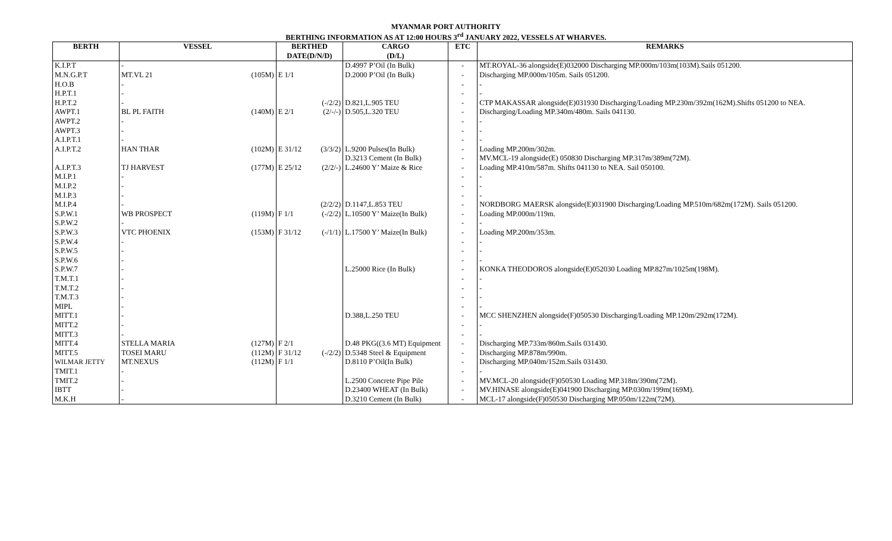MYANMAR PORT AUTHORITY
BERTHING INFORMATION AS AT 12:00 HOURS 3<sup>rd</sup> JANUARY 2022, VESSELS AT WHARVES.
| BERTH | VESSEL | | BERTHED DATE(D/N/D) | | CARGO (D/L) | ETC | REMARKS |
| --- | --- | --- | --- | --- | --- | --- | --- |
| K.I.P.T | - | | | | D.4997 P’Oil (In Bulk) | - | MT.ROYAL-36 alongside(E)032000 Discharging MP.000m/103m(103M).Sails 051200. |
| M.N.G.P.T | MT.VL 21 | (105M) | E 1/1 | | D.2000 P’Oil (In Bulk) | - | Discharging MP.000m/105m. Sails 051200. |
| H.O.B | - | | | | | - | - |
| H.P.T.1 | - | | | | | - | - |
| H.P.T.2 | - | | | (-/2/2) | D.821,L.905 TEU | - | CTP MAKASSAR alongside(E)031930 Discharging/Loading MP.230m/392m(162M).Shifts 051200 to NEA. |
| AWPT.1 | BL PL FAITH | (140M) | E 2/1 | (2/-/-) | D.505,L.320 TEU | - | Discharging/Loading MP.340m/480m. Sails 041130. |
| AWPT.2 | - | | | | | - | - |
| AWPT.3 | - | | | | | - | - |
| A.I.P.T.1 | - | | | | | - | - |
| A.I.P.T.2 | HAN THAR | (102M) | E 31/12 | (3/3/2) | L.9200 Pulses(In Bulk) | - | Loading MP.200m/302m. |
| | | | | | D.3213 Cement (In Bulk) | - | MV.MCL-19 alongside(E) 050830 Discharging MP.317m/389m(72M). |
| A.I.P.T.3 | TJ HARVEST | (177M) | E 25/12 | (2/2/-) | L.24600 Y’ Maize & Rice | - | Loading MP.410m/587m. Shifts 041130 to NEA. Sail 050100. |
| M.I.P.1 | - | | | | | - | - |
| M.I.P.2 | - | | | | | - | - |
| M.I.P.3 | - | | | | | - | - |
| M.I.P.4 | - | | | (2/2/2) | D.1147,L.853 TEU | - | NORDBORG MAERSK alongside(E)031900 Discharging/Loading MP.510m/682m(172M). Sails 051200. |
| S.P.W.1 | WB PROSPECT | (119M) | F 1/1 | (-/2/2) | L.10500 Y’ Maize(In Bulk) | - | Loading MP.000m/119m. |
| S.P.W.2 | - | | | | | - | - |
| S.P.W.3 | VTC PHOENIX | (153M) | F 31/12 | (-/1/1) | L.17500 Y’ Maize(In Bulk) | - | Loading MP.200m/353m. |
| S.P.W.4 | - | | | | | - | - |
| S.P.W.5 | - | | | | | - | - |
| S.P.W.6 | - | | | | | - | - |
| S.P.W.7 | - | | | | L.25000 Rice (In Bulk) | - | KONKA THEODOROS alongside(E)052030 Loading MP.827m/1025m(198M). |
| T.M.T.1 | - | | | | | - | - |
| T.M.T.2 | - | | | | | - | - |
| T.M.T.3 | - | | | | | - | - |
| MIPL | - | | | | | - | - |
| MITT.1 | - | | | | D.388,L.250 TEU | - | MCC SHENZHEN alongside(F)050530 Discharging/Loading MP.120m/292m(172M). |
| MITT.2 | - | | | | | - | - |
| MITT.3 | - | | | | | - | - |
| MITT.4 | STELLA MARIA | (127M) | F 2/1 | | D.48 PKG((3.6 MT) Equipment | - | Discharging MP.733m/860m.Sails 031430. |
| MITT.5 | TOSEI MARU | (112M) | F 31/12 | (-/2/2) | D.5348 Steel & Equipment | - | Discharging MP.878m/990m. |
| WILMAR JETTY | MT.NEXUS | (112M) | F 1/1 | | D.8110 P’Oil(In Bulk) | - | Discharging MP.040m/152m.Sails 031430. |
| TMIT.1 | - | | | | | - | - |
| TMIT.2 | - | | | | L.2500 Concrete Pipe Pile | - | MV.MCL-20 alongside(F)050530 Loading MP.318m/390m(72M). |
| IBTT | - | | | | D.23400 WHEAT (In Bulk) | - | MV.HINASE alongside(E)041900 Discharging MP.030m/199m(169M). |
| M.K.H | - | | | | D.3210 Cement (In Bulk) | - | MCL-17 alongside(F)050530 Discharging MP.050m/122m(72M). |